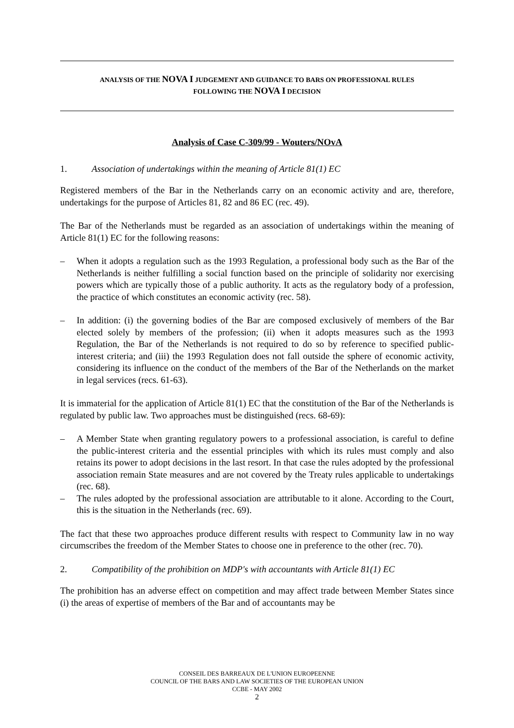ANALYSIS OF THE NOVA I JUDGEMENT AND GUIDANCE TO BARS ON PROFESSIONAL RULES
FOLLOWING THE NOVA I DECISION
Analysis of Case C-309/99 - Wouters/NOvA
1. Association of undertakings within the meaning of Article 81(1) EC
Registered members of the Bar in the Netherlands carry on an economic activity and are, therefore, undertakings for the purpose of Articles 81, 82 and 86 EC (rec. 49).
The Bar of the Netherlands must be regarded as an association of undertakings within the meaning of Article 81(1) EC for the following reasons:
– When it adopts a regulation such as the 1993 Regulation, a professional body such as the Bar of the Netherlands is neither fulfilling a social function based on the principle of solidarity nor exercising powers which are typically those of a public authority. It acts as the regulatory body of a profession, the practice of which constitutes an economic activity (rec. 58).
– In addition: (i) the governing bodies of the Bar are composed exclusively of members of the Bar elected solely by members of the profession; (ii) when it adopts measures such as the 1993 Regulation, the Bar of the Netherlands is not required to do so by reference to specified public-interest criteria; and (iii) the 1993 Regulation does not fall outside the sphere of economic activity, considering its influence on the conduct of the members of the Bar of the Netherlands on the market in legal services (recs. 61-63).
It is immaterial for the application of Article 81(1) EC that the constitution of the Bar of the Netherlands is regulated by public law. Two approaches must be distinguished (recs. 68-69):
– A Member State when granting regulatory powers to a professional association, is careful to define the public-interest criteria and the essential principles with which its rules must comply and also retains its power to adopt decisions in the last resort. In that case the rules adopted by the professional association remain State measures and are not covered by the Treaty rules applicable to undertakings (rec. 68).
– The rules adopted by the professional association are attributable to it alone. According to the Court, this is the situation in the Netherlands (rec. 69).
The fact that these two approaches produce different results with respect to Community law in no way circumscribes the freedom of the Member States to choose one in preference to the other (rec. 70).
2. Compatibility of the prohibition on MDP's with accountants with Article 81(1) EC
The prohibition has an adverse effect on competition and may affect trade between Member States since (i) the areas of expertise of members of the Bar and of accountants may be
CONSEIL DES BARREAUX DE L'UNION EUROPEENNE
COUNCIL OF THE BARS AND LAW SOCIETIES OF THE EUROPEAN UNION
CCBE - MAY 2002
2